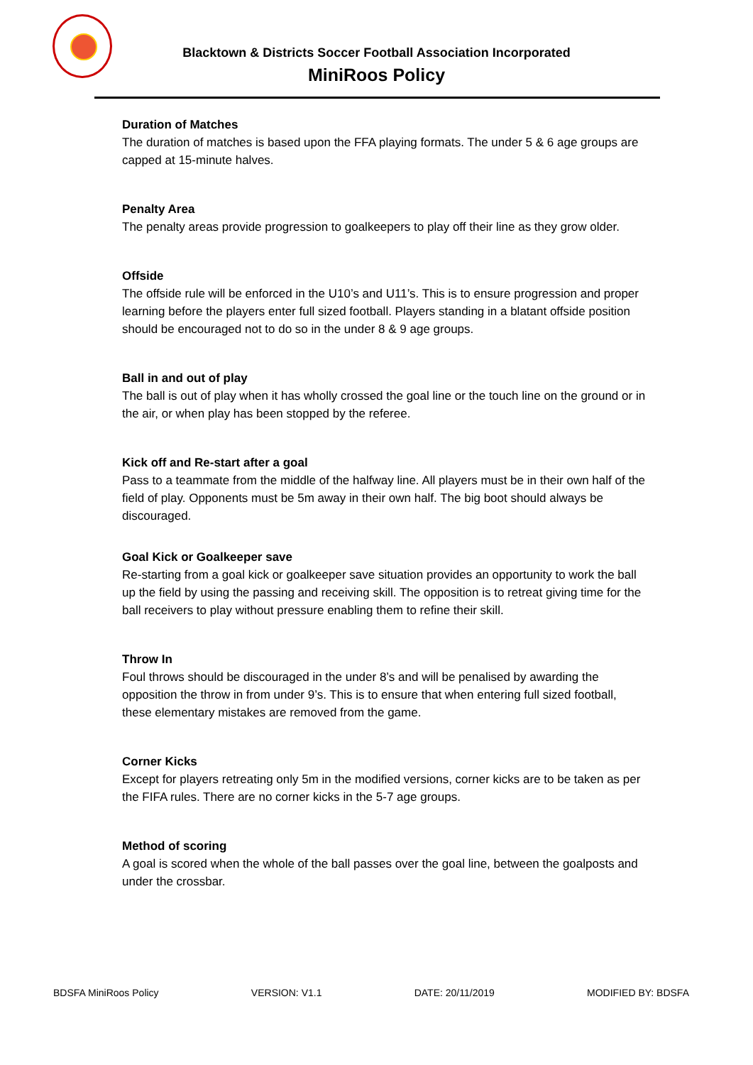Blacktown & Districts Soccer Football Association Incorporated
MiniRoos Policy
Duration of Matches
The duration of matches is based upon the FFA playing formats. The under 5 & 6 age groups are capped at 15-minute halves.
Penalty Area
The penalty areas provide progression to goalkeepers to play off their line as they grow older.
Offside
The offside rule will be enforced in the U10’s and U11’s. This is to ensure progression and proper learning before the players enter full sized football. Players standing in a blatant offside position should be encouraged not to do so in the under 8 & 9 age groups.
Ball in and out of play
The ball is out of play when it has wholly crossed the goal line or the touch line on the ground or in the air, or when play has been stopped by the referee.
Kick off and Re-start after a goal
Pass to a teammate from the middle of the halfway line. All players must be in their own half of the field of play. Opponents must be 5m away in their own half. The big boot should always be discouraged.
Goal Kick or Goalkeeper save
Re-starting from a goal kick or goalkeeper save situation provides an opportunity to work the ball up the field by using the passing and receiving skill. The opposition is to retreat giving time for the ball receivers to play without pressure enabling them to refine their skill.
Throw In
Foul throws should be discouraged in the under 8’s and will be penalised by awarding the opposition the throw in from under 9’s. This is to ensure that when entering full sized football, these elementary mistakes are removed from the game.
Corner Kicks
Except for players retreating only 5m in the modified versions, corner kicks are to be taken as per the FIFA rules. There are no corner kicks in the 5-7 age groups.
Method of scoring
A goal is scored when the whole of the ball passes over the goal line, between the goalposts and under the crossbar.
BDSFA MiniRoos Policy VERSION: V1.1 DATE: 20/11/2019 MODIFIED BY: BDSFA